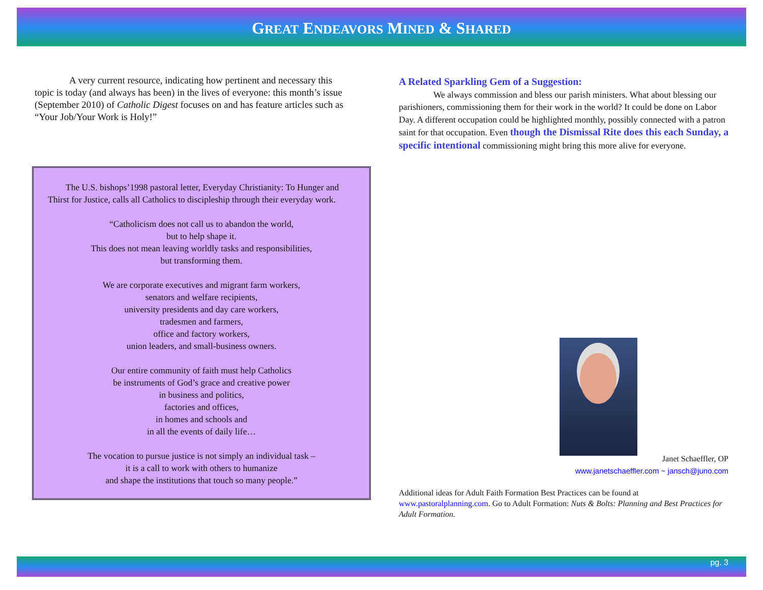GREAT ENDEAVORS MINED & SHARED
A very current resource, indicating how pertinent and necessary this topic is today (and always has been) in the lives of everyone: this month’s issue (September 2010) of Catholic Digest focuses on and has feature articles such as “Your Job/Your Work is Holy!”
The U.S. bishops’1998 pastoral letter, Everyday Christianity: To Hunger and Thirst for Justice, calls all Catholics to discipleship through their everyday work.
“Catholicism does not call us to abandon the world,
but to help shape it.
This does not mean leaving worldly tasks and responsibilities,
but transforming them.
We are corporate executives and migrant farm workers,
senators and welfare recipients,
university presidents and day care workers,
tradesmen and farmers,
office and factory workers,
union leaders, and small-business owners.
Our entire community of faith must help Catholics
be instruments of God’s grace and creative power
in business and politics,
factories and offices,
in homes and schools and
in all the events of daily life…
The vocation to pursue justice is not simply an individual task –
it is a call to work with others to humanize
and shape the institutions that touch so many people.”
A Related Sparkling Gem of a Suggestion:
We always commission and bless our parish ministers. What about blessing our parishioners, commissioning them for their work in the world? It could be done on Labor Day. A different occupation could be highlighted monthly, possibly connected with a patron saint for that occupation. Even though the Dismissal Rite does this each Sunday, a specific intentional commissioning might bring this more alive for everyone.
Janet Schaeffler, OP
www.janetschaeffler.com ~ jansch@juno.com
Additional ideas for Adult Faith Formation Best Practices can be found at www.pastoralplanning.com. Go to Adult Formation: Nuts & Bolts: Planning and Best Practices for Adult Formation.
pg. 3